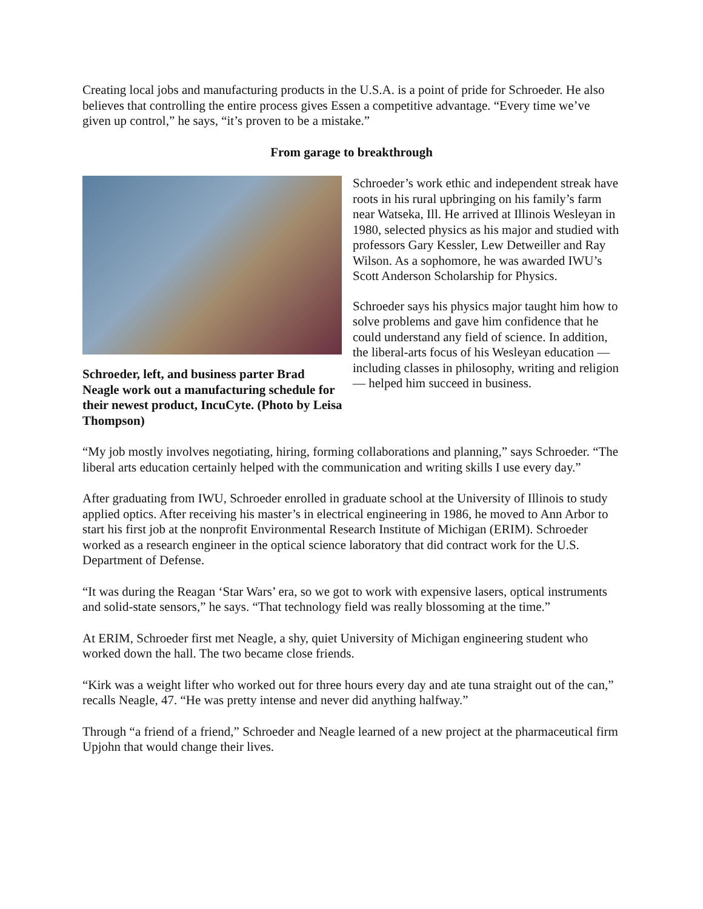Creating local jobs and manufacturing products in the U.S.A. is a point of pride for Schroeder. He also believes that controlling the entire process gives Essen a competitive advantage. “Every time we’ve given up control,” he says, “it’s proven to be a mistake.”
From garage to breakthrough
Schroeder, left, and business parter Brad Neagle work out a manufacturing schedule for their newest product, IncuCyte. (Photo by Leisa Thompson)
Schroeder’s work ethic and independent streak have roots in his rural upbringing on his family’s farm near Watseka, Ill. He arrived at Illinois Wesleyan in 1980, selected physics as his major and studied with professors Gary Kessler, Lew Detweiller and Ray Wilson. As a sophomore, he was awarded IWU’s Scott Anderson Scholarship for Physics.
Schroeder says his physics major taught him how to solve problems and gave him confidence that he could understand any field of science. In addition, the liberal-arts focus of his Wesleyan education — including classes in philosophy, writing and religion — helped him succeed in business.
“My job mostly involves negotiating, hiring, forming collaborations and planning,” says Schroeder. “The liberal arts education certainly helped with the communication and writing skills I use every day.”
After graduating from IWU, Schroeder enrolled in graduate school at the University of Illinois to study applied optics. After receiving his master’s in electrical engineering in 1986, he moved to Ann Arbor to start his first job at the nonprofit Environmental Research Institute of Michigan (ERIM). Schroeder worked as a research engineer in the optical science laboratory that did contract work for the U.S. Department of Defense.
“It was during the Reagan ‘Star Wars’ era, so we got to work with expensive lasers, optical instruments and solid-state sensors,” he says. “That technology field was really blossoming at the time.”
At ERIM, Schroeder first met Neagle, a shy, quiet University of Michigan engineering student who worked down the hall. The two became close friends.
“Kirk was a weight lifter who worked out for three hours every day and ate tuna straight out of the can,” recalls Neagle, 47. “He was pretty intense and never did anything halfway.”
Through “a friend of a friend,” Schroeder and Neagle learned of a new project at the pharmaceutical firm Upjohn that would change their lives.